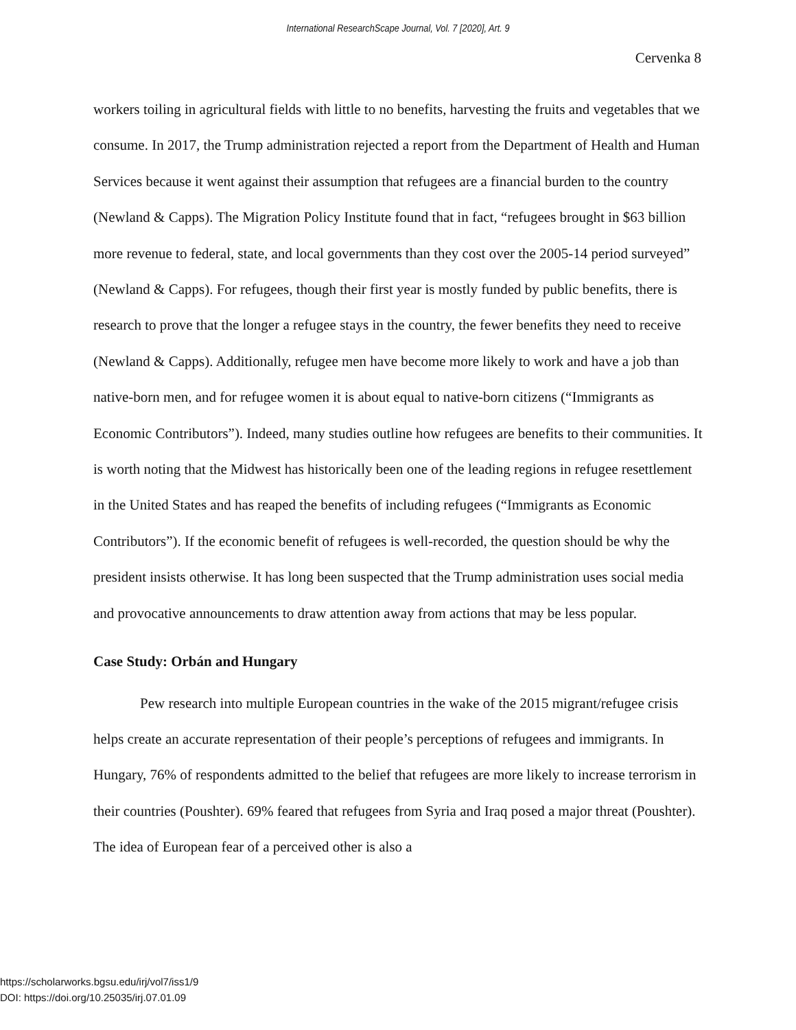International ResearchScape Journal, Vol. 7 [2020], Art. 9
Cervenka 8
workers toiling in agricultural fields with little to no benefits, harvesting the fruits and vegetables that we consume. In 2017, the Trump administration rejected a report from the Department of Health and Human Services because it went against their assumption that refugees are a financial burden to the country (Newland & Capps). The Migration Policy Institute found that in fact, “refugees brought in $63 billion more revenue to federal, state, and local governments than they cost over the 2005-14 period surveyed” (Newland & Capps). For refugees, though their first year is mostly funded by public benefits, there is research to prove that the longer a refugee stays in the country, the fewer benefits they need to receive (Newland & Capps). Additionally, refugee men have become more likely to work and have a job than native-born men, and for refugee women it is about equal to native-born citizens (“Immigrants as Economic Contributors”). Indeed, many studies outline how refugees are benefits to their communities. It is worth noting that the Midwest has historically been one of the leading regions in refugee resettlement in the United States and has reaped the benefits of including refugees (“Immigrants as Economic Contributors”). If the economic benefit of refugees is well-recorded, the question should be why the president insists otherwise. It has long been suspected that the Trump administration uses social media and provocative announcements to draw attention away from actions that may be less popular.
Case Study: Orbán and Hungary
Pew research into multiple European countries in the wake of the 2015 migrant/refugee crisis helps create an accurate representation of their people’s perceptions of refugees and immigrants. In Hungary, 76% of respondents admitted to the belief that refugees are more likely to increase terrorism in their countries (Poushter). 69% feared that refugees from Syria and Iraq posed a major threat (Poushter). The idea of European fear of a perceived other is also a
https://scholarworks.bgsu.edu/irj/vol7/iss1/9
DOI: https://doi.org/10.25035/irj.07.01.09